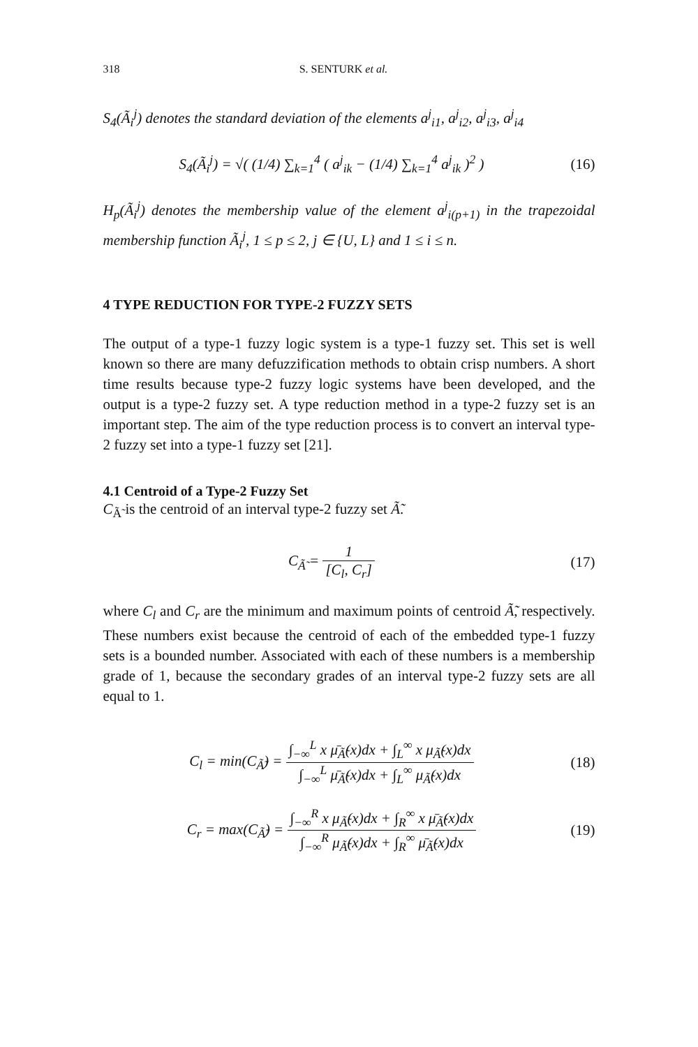318 S. SENTURK et al.
S<sub>4</sub>(Ã<sub>i</sub><sup>j</sup>) denotes the standard deviation of the elements a<sup>j</sup><sub>i1</sub>, a<sup>j</sup><sub>i2</sub>, a<sup>j</sup><sub>i3</sub>, a<sup>j</sup><sub>i4</sub>
S<sub>4</sub>(Ã<sub>i</sub><sup>j</sup>) = √( (1/4) ∑<sub>k=1</sub><sup>4</sup> ( a<sup>j</sup><sub>ik</sub> − (1/4) ∑<sub>k=1</sub><sup>4</sup> a<sup>j</sup><sub>ik</sub> )<sup>2</sup> )
(16)
H<sub>p</sub>(Ã<sub>i</sub><sup>j</sup>) denotes the membership value of the element a<sup>j</sup><sub>i(p+1)</sub> in the trapezoidal membership function Ã<sub>i</sub><sup>j</sup>, 1 ≤ p ≤ 2, j ∈ {U, L} and 1 ≤ i ≤ n.
4 TYPE REDUCTION FOR TYPE-2 FUZZY SETS
The output of a type-1 fuzzy logic system is a type-1 fuzzy set. This set is well known so there are many defuzzification methods to obtain crisp numbers. A short time results because type-2 fuzzy logic systems have been developed, and the output is a type-2 fuzzy set. A type reduction method in a type-2 fuzzy set is an important step. The aim of the type reduction process is to convert an interval type-2 fuzzy set into a type-1 fuzzy set [21].
4.1 Centroid of a Type-2 Fuzzy Set
C<sub>Ã̃</sub> is the centroid of an interval type-2 fuzzy set Ã̃.
C<sub>Ã̃</sub> = 1 [C<sub>l</sub>, C<sub>r</sub>]
(17)
where C<sub>l</sub> and C<sub>r</sub> are the minimum and maximum points of centroid Ã̃, respectively. These numbers exist because the centroid of each of the embedded type-1 fuzzy sets is a bounded number. Associated with each of these numbers is a membership grade of 1, because the secondary grades of an interval type-2 fuzzy sets are all equal to 1.
C<sub>l</sub> = min(C<sub>Ã̃</sub>) = ∫<sub>−∞</sub><sup>L</sup> x μ̄<sub>Ã̃</sub>(x)dx + ∫<sub>L</sub><sup>∞</sup> x μ<sub>Ã̃</sub>(x)dx ∫<sub>−∞</sub><sup>L</sup> μ̄<sub>Ã̃</sub>(x)dx + ∫<sub>L</sub><sup>∞</sup> μ<sub>Ã̃</sub>(x)dx
(18)
C<sub>r</sub> = max(C<sub>Ã̃</sub>) = ∫<sub>−∞</sub><sup>R</sup> x μ<sub>Ã̃</sub>(x)dx + ∫<sub>R</sub><sup>∞</sup> x μ̄<sub>Ã̃</sub>(x)dx ∫<sub>−∞</sub><sup>R</sup> μ<sub>Ã̃</sub>(x)dx + ∫<sub>R</sub><sup>∞</sup> μ̄<sub>Ã̃</sub>(x)dx
(19)